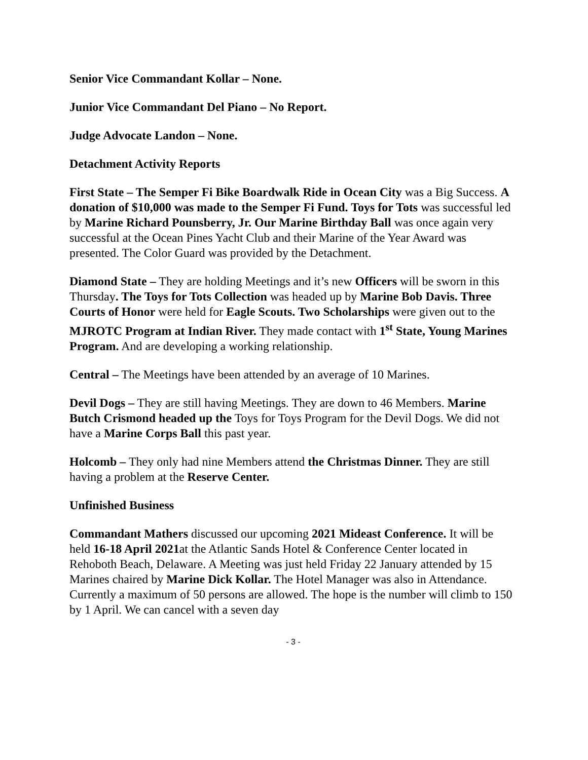Senior Vice Commandant Kollar – None.
Junior Vice Commandant Del Piano – No Report.
Judge Advocate Landon – None.
Detachment Activity Reports
First State – The Semper Fi Bike Boardwalk Ride in Ocean City was a Big Success. A donation of $10,000 was made to the Semper Fi Fund. Toys for Tots was successful led by Marine Richard Pounsberry, Jr. Our Marine Birthday Ball was once again very successful at the Ocean Pines Yacht Club and their Marine of the Year Award was presented. The Color Guard was provided by the Detachment.
Diamond State – They are holding Meetings and it’s new Officers will be sworn in this Thursday. The Toys for Tots Collection was headed up by Marine Bob Davis. Three Courts of Honor were held for Eagle Scouts. Two Scholarships were given out to the MJROTC Program at Indian River. They made contact with 1<sup>st</sup> State, Young Marines Program. And are developing a working relationship.
Central – The Meetings have been attended by an average of 10 Marines.
Devil Dogs – They are still having Meetings. They are down to 46 Members. Marine Butch Crismond headed up the Toys for Toys Program for the Devil Dogs. We did not have a Marine Corps Ball this past year.
Holcomb – They only had nine Members attend the Christmas Dinner. They are still having a problem at the Reserve Center.
Unfinished Business
Commandant Mathers discussed our upcoming 2021 Mideast Conference. It will be held 16-18 April 2021at the Atlantic Sands Hotel & Conference Center located in Rehoboth Beach, Delaware. A Meeting was just held Friday 22 January attended by 15 Marines chaired by Marine Dick Kollar. The Hotel Manager was also in Attendance. Currently a maximum of 50 persons are allowed. The hope is the number will climb to 150 by 1 April. We can cancel with a seven day
- 3 -